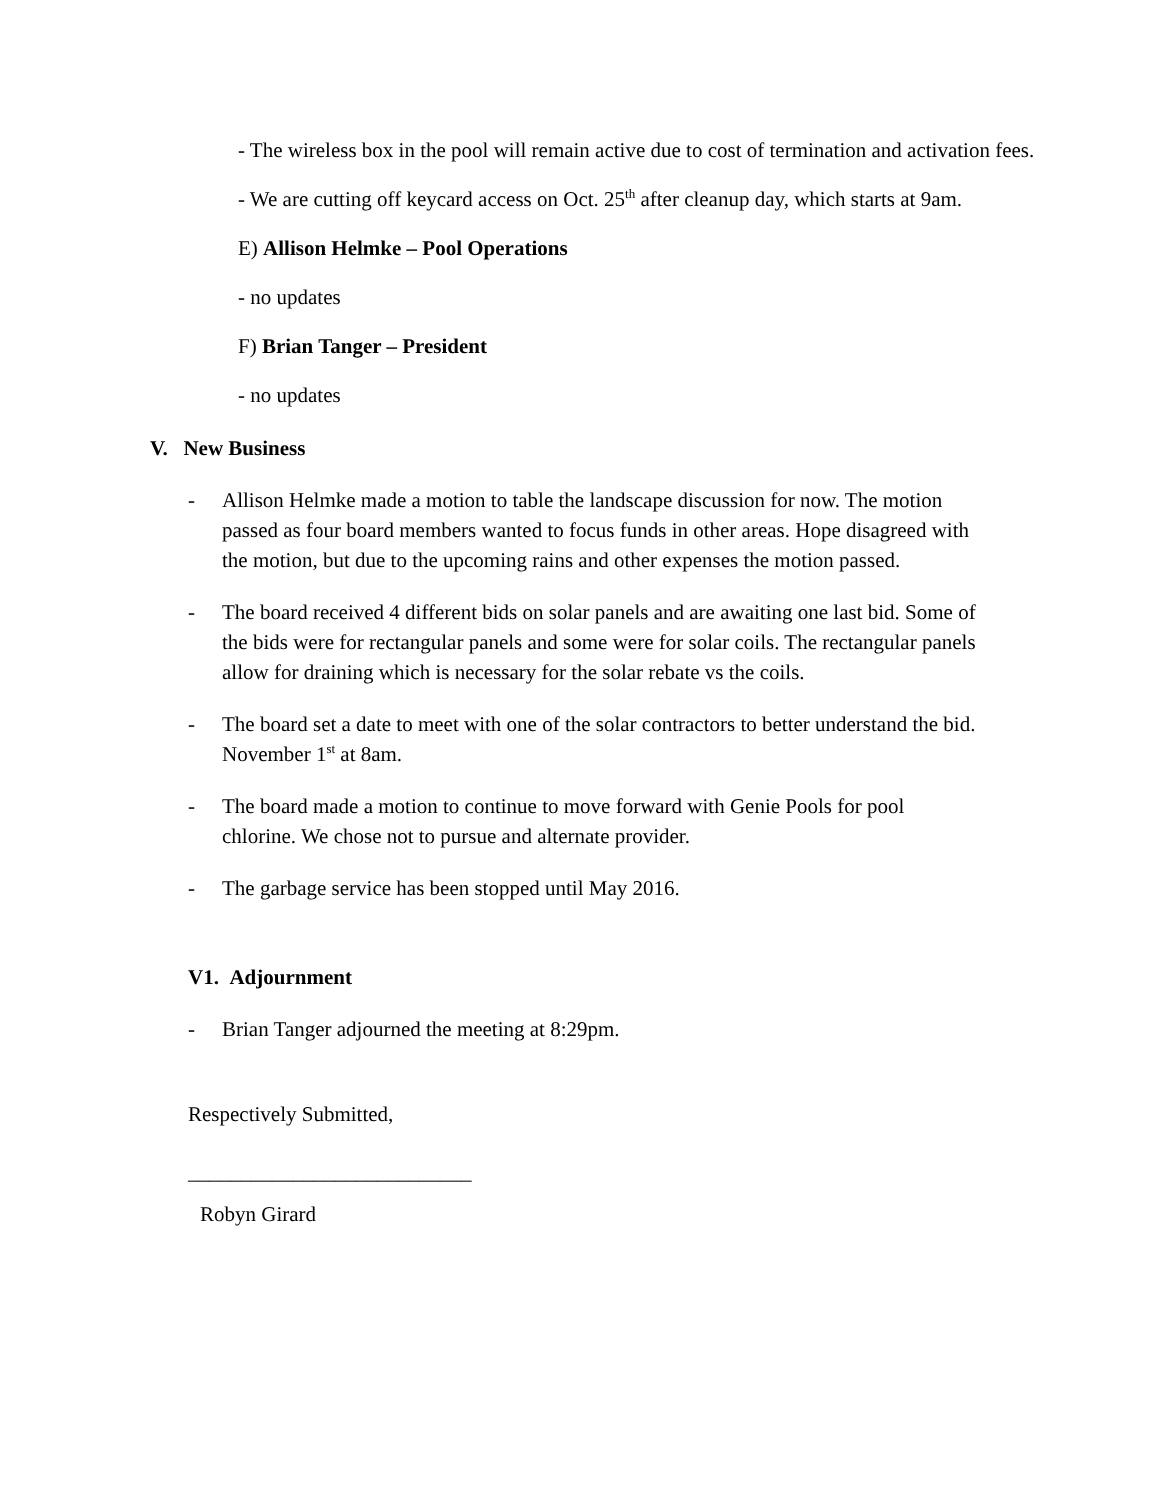- The wireless box in the pool will remain active due to cost of termination and activation fees.
- We are cutting off keycard access on Oct. 25<sup>th</sup> after cleanup day, which starts at 9am.
E) Allison Helmke – Pool Operations
- no updates
F) Brian Tanger – President
- no updates
V. New Business
- Allison Helmke made a motion to table the landscape discussion for now. The motion passed as four board members wanted to focus funds in other areas. Hope disagreed with the motion, but due to the upcoming rains and other expenses the motion passed.
- The board received 4 different bids on solar panels and are awaiting one last bid. Some of the bids were for rectangular panels and some were for solar coils. The rectangular panels allow for draining which is necessary for the solar rebate vs the coils.
- The board set a date to meet with one of the solar contractors to better understand the bid. November 1<sup>st</sup> at 8am.
- The board made a motion to continue to move forward with Genie Pools for pool chlorine. We chose not to pursue and alternate provider.
- The garbage service has been stopped until May 2016.
V1. Adjournment
- Brian Tanger adjourned the meeting at 8:29pm.
Respectively Submitted,
___________________________
Robyn Girard